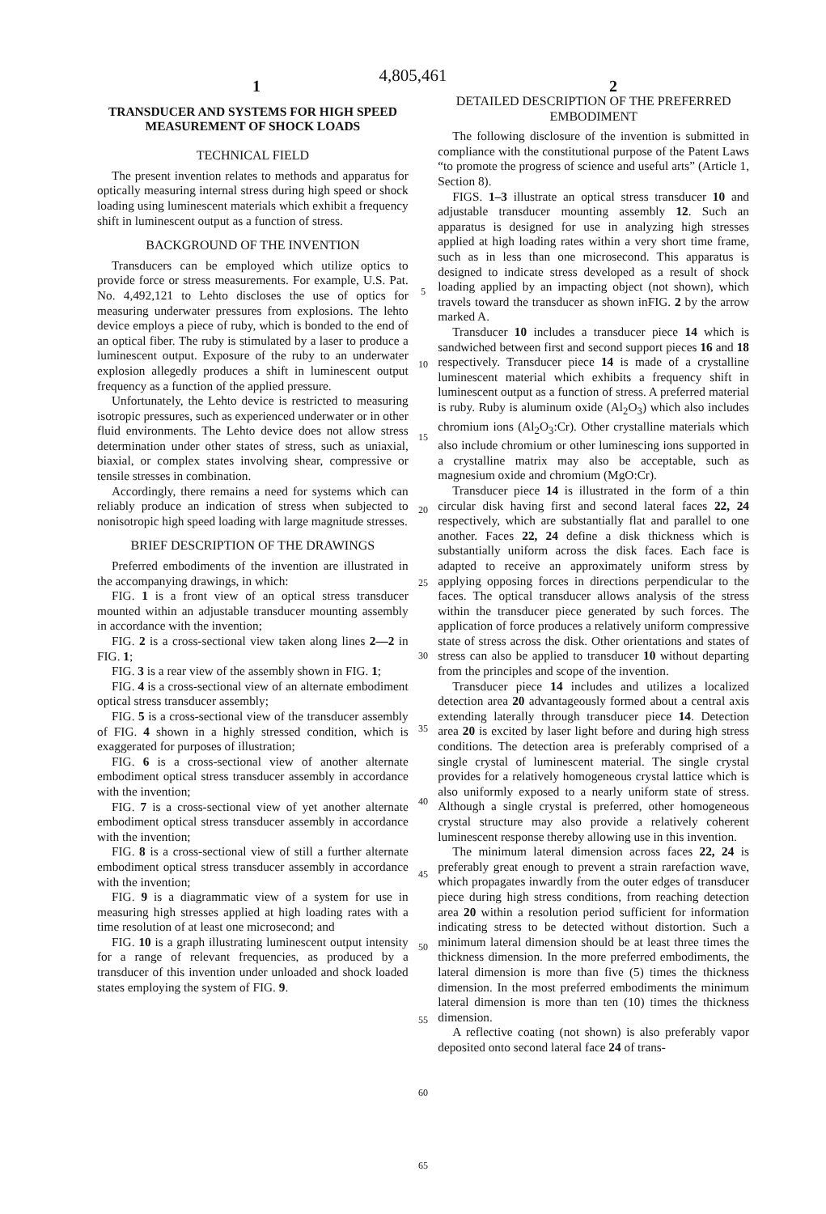4,805,461
1 2
TRANSDUCER AND SYSTEMS FOR HIGH SPEED MEASUREMENT OF SHOCK LOADS
TECHNICAL FIELD
The present invention relates to methods and apparatus for optically measuring internal stress during high speed or shock loading using luminescent materials which exhibit a frequency shift in luminescent output as a function of stress.
BACKGROUND OF THE INVENTION
Transducers can be employed which utilize optics to provide force or stress measurements. For example, U.S. Pat. No. 4,492,121 to Lehto discloses the use of optics for measuring underwater pressures from explosions. The lehto device employs a piece of ruby, which is bonded to the end of an optical fiber. The ruby is stimulated by a laser to produce a luminescent output. Exposure of the ruby to an underwater explosion allegedly produces a shift in luminescent output frequency as a function of the applied pressure.
Unfortunately, the Lehto device is restricted to measuring isotropic pressures, such as experienced underwater or in other fluid environments. The Lehto device does not allow stress determination under other states of stress, such as uniaxial, biaxial, or complex states involving shear, compressive or tensile stresses in combination.
Accordingly, there remains a need for systems which can reliably produce an indication of stress when subjected to nonisotropic high speed loading with large magnitude stresses.
BRIEF DESCRIPTION OF THE DRAWINGS
Preferred embodiments of the invention are illustrated in the accompanying drawings, in which:
FIG. 1 is a front view of an optical stress transducer mounted within an adjustable transducer mounting assembly in accordance with the invention;
FIG. 2 is a cross-sectional view taken along lines 2—2 in FIG. 1;
FIG. 3 is a rear view of the assembly shown in FIG. 1;
FIG. 4 is a cross-sectional view of an alternate embodiment optical stress transducer assembly;
FIG. 5 is a cross-sectional view of the transducer assembly of FIG. 4 shown in a highly stressed condition, which is exaggerated for purposes of illustration;
FIG. 6 is a cross-sectional view of another alternate embodiment optical stress transducer assembly in accordance with the invention;
FIG. 7 is a cross-sectional view of yet another alternate embodiment optical stress transducer assembly in accordance with the invention;
FIG. 8 is a cross-sectional view of still a further alternate embodiment optical stress transducer assembly in accordance with the invention;
FIG. 9 is a diagrammatic view of a system for use in measuring high stresses applied at high loading rates with a time resolution of at least one microsecond; and
FIG. 10 is a graph illustrating luminescent output intensity for a range of relevant frequencies, as produced by a transducer of this invention under unloaded and shock loaded states employing the system of FIG. 9.
5
10
15
20
25
30
35
40
45
50
55
60
65
DETAILED DESCRIPTION OF THE PREFERRED EMBODIMENT
The following disclosure of the invention is submitted in compliance with the constitutional purpose of the Patent Laws “to promote the progress of science and useful arts” (Article 1, Section 8).
FIGS. 1–3 illustrate an optical stress transducer 10 and adjustable transducer mounting assembly 12. Such an apparatus is designed for use in analyzing high stresses applied at high loading rates within a very short time frame, such as in less than one microsecond. This apparatus is designed to indicate stress developed as a result of shock loading applied by an impacting object (not shown), which travels toward the transducer as shown inFIG. 2 by the arrow marked A.
Transducer 10 includes a transducer piece 14 which is sandwiched between first and second support pieces 16 and 18 respectively. Transducer piece 14 is made of a crystalline luminescent material which exhibits a frequency shift in luminescent output as a function of stress. A preferred material is ruby. Ruby is aluminum oxide (Al<sub>2</sub>O<sub>3</sub>) which also includes chromium ions (Al<sub>2</sub>O<sub>3</sub>:Cr). Other crystalline materials which also include chromium or other luminescing ions supported in a crystalline matrix may also be acceptable, such as magnesium oxide and chromium (MgO:Cr).
Transducer piece 14 is illustrated in the form of a thin circular disk having first and second lateral faces 22, 24 respectively, which are substantially flat and parallel to one another. Faces 22, 24 define a disk thickness which is substantially uniform across the disk faces. Each face is adapted to receive an approximately uniform stress by applying opposing forces in directions perpendicular to the faces. The optical transducer allows analysis of the stress within the transducer piece generated by such forces. The application of force produces a relatively uniform compressive state of stress across the disk. Other orientations and states of stress can also be applied to transducer 10 without departing from the principles and scope of the invention.
Transducer piece 14 includes and utilizes a localized detection area 20 advantageously formed about a central axis extending laterally through transducer piece 14. Detection area 20 is excited by laser light before and during high stress conditions. The detection area is preferably comprised of a single crystal of luminescent material. The single crystal provides for a relatively homogeneous crystal lattice which is also uniformly exposed to a nearly uniform state of stress. Although a single crystal is preferred, other homogeneous crystal structure may also provide a relatively coherent luminescent response thereby allowing use in this invention.
The minimum lateral dimension across faces 22, 24 is preferably great enough to prevent a strain rarefaction wave, which propagates inwardly from the outer edges of transducer piece during high stress conditions, from reaching detection area 20 within a resolution period sufficient for information indicating stress to be detected without distortion. Such a minimum lateral dimension should be at least three times the thickness dimension. In the more preferred embodiments, the lateral dimension is more than five (5) times the thickness dimension. In the most preferred embodiments the minimum lateral dimension is more than ten (10) times the thickness dimension.
A reflective coating (not shown) is also preferably vapor deposited onto second lateral face 24 of trans-